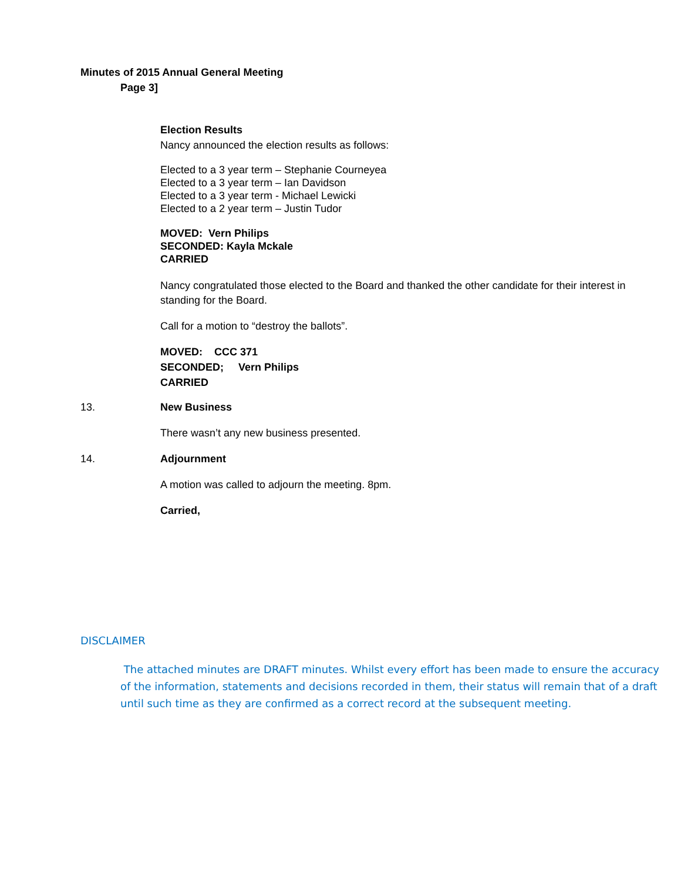Minutes of 2015 Annual General Meeting
Page 3]
Election Results
Nancy announced the election results as follows:
Elected to a 3 year term – Stephanie Courneyea
Elected to a 3 year term – Ian Davidson
Elected to a 3 year term - Michael Lewicki
Elected to a 2 year term – Justin Tudor
MOVED: Vern Philips
SECONDED: Kayla Mckale
CARRIED
Nancy congratulated those elected to the Board and thanked the other candidate for their interest in standing for the Board.
Call for a motion to “destroy the ballots”.
MOVED: CCC 371
SECONDED; Vern Philips
CARRIED
13. New Business
There wasn’t any new business presented.
14. Adjournment
A motion was called to adjourn the meeting. 8pm.
Carried,
DISCLAIMER
The attached minutes are DRAFT minutes. Whilst every effort has been made to ensure the accuracy of the information, statements and decisions recorded in them, their status will remain that of a draft until such time as they are confirmed as a correct record at the subsequent meeting.